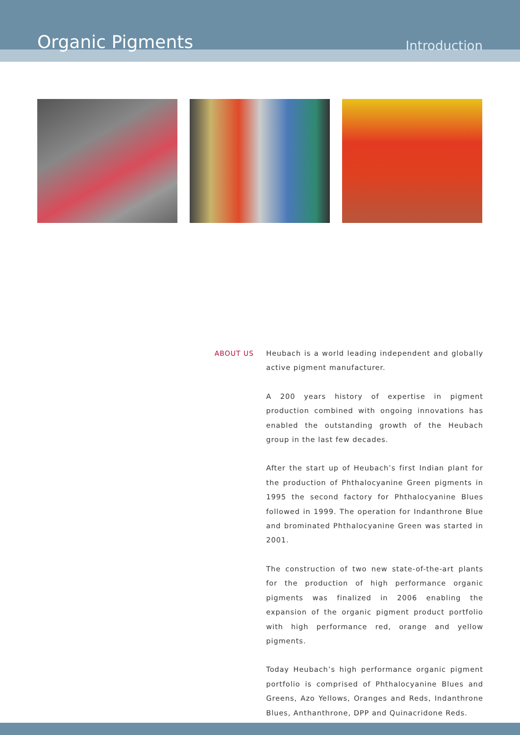Organic Pigments
Introduction
ABOUT US
Heubach is a world leading independent and globally active pigment manufacturer.
A 200 years history of expertise in pigment production combined with ongoing innovations has enabled the outstanding growth of the Heubach group in the last few decades.
After the start up of Heubach’s first Indian plant for the production of Phthalocyanine Green pigments in 1995 the second factory for Phthalocyanine Blues followed in 1999. The operation for Indanthrone Blue and brominated Phthalocyanine Green was started in 2001.
The construction of two new state-of-the-art plants for the production of high performance organic pigments was finalized in 2006 enabling the expansion of the organic pigment product portfolio with high performance red, orange and yellow pigments.
Today Heubach’s high performance organic pigment portfolio is comprised of Phthalocyanine Blues and Greens, Azo Yellows, Oranges and Reds, Indanthrone Blues, Anthanthrone, DPP and Quinacridone Reds.